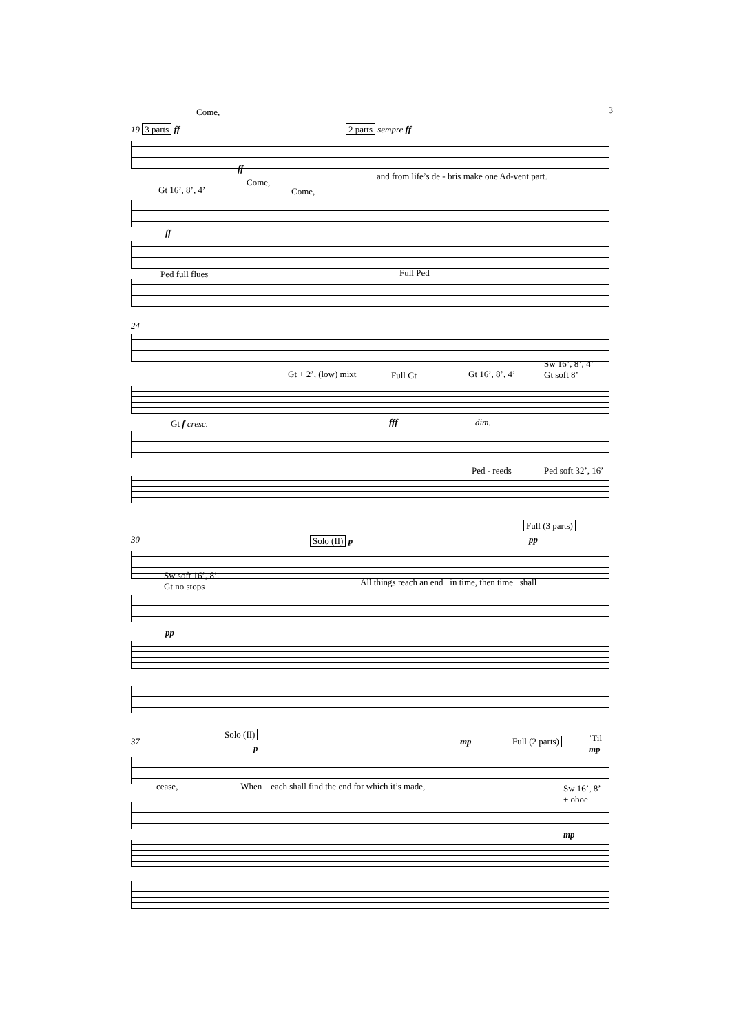3
Come,
19 3 parts ff 2 parts sempre ff
ff
Come,
Come,
and from life’s de - bris make one Ad-vent part.
Gt 16’, 8’, 4’
ff
Ped full flues Full Ped
24
Sw 16’, 8’, 4’
Gt soft 8’
Gt + 2’, (low) mixt Full Gt Gt 16’, 8’, 4’
Gt f cresc. fff dim.
Ped - reeds Ped soft 32’, 16’
Full (3 parts)
30 Solo (II) p pp
Sw soft 16’, 8’.
Gt no stops
All things reach an end in time, then time shall
pp
Solo (II)
Full (2 parts)
’Til
mp
37
p
mp
cease, When each shall find the end for which it’s made,
Sw 16’, 8’
+ oboe
mp